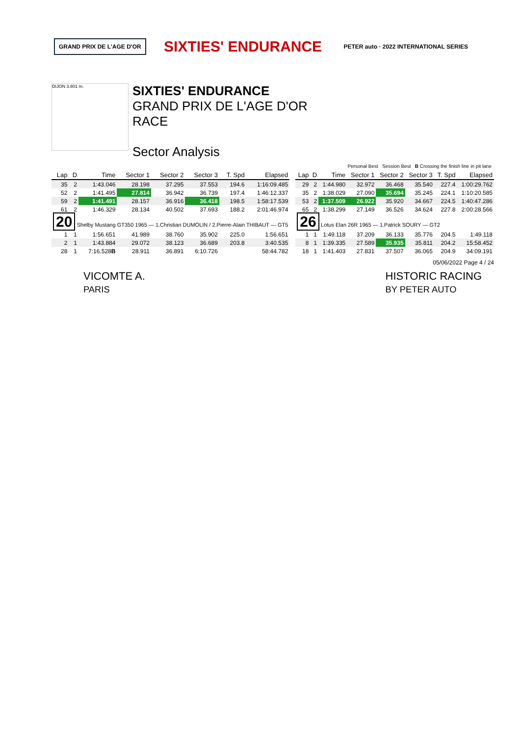GRAND PRIX DE L'AGE D'OR
SIXTIES' ENDURANCE
PETER auto · 2022 INTERNATIONAL SERIES
DIJON 3.801 m.
SIXTIES' ENDURANCE
GRAND PRIX DE L'AGE D'OR
RACE
Sector Analysis
Personal Best Session Best B Crossing the finish line in pit lane
| Lap | D | Time | Sector 1 | Sector 2 | Sector 3 | T. Spd | Elapsed |
| --- | --- | --- | --- | --- | --- | --- | --- |
| 35 | 2 | 1:43.046 | 28.198 | 37.295 | 37.553 | 194.6 | 1:16:09.485 |
| 52 | 2 | 1:41.495 | 27.814 | 36.942 | 36.739 | 197.4 | 1:46:12.337 |
| 59 | 2 | 1:41.491 | 28.157 | 36.916 | 36.418 | 198.5 | 1:58:17.539 |
| 61 | 2 | 1:46.329 | 28.134 | 40.502 | 37.693 | 188.2 | 2:01:46.974 |
| 20 Shelby Mustang GT350 1965 — 1.Christian DUMOLIN / 2.Pierre-Alain THIBAUT — GT5 | | | | | | | |
| 1 | 1 | 1:56.651 | 41.989 | 38.760 | 35.902 | 225.0 | 1:56.651 |
| 2 | 1 | 1:43.884 | 29.072 | 38.123 | 36.689 | 203.8 | 3:40.535 |
| 28 | 1 | 7:16.528 B | 28.911 | 36.891 | 6:10.726 | | 58:44.782 |
| Lap | D | Time | Sector 1 | Sector 2 | Sector 3 | T. Spd | Elapsed |
| --- | --- | --- | --- | --- | --- | --- | --- |
| 29 | 2 | 1:44.980 | 32.972 | 36.468 | 35.540 | 227.4 | 1:00:29.762 |
| 35 | 2 | 1:38.029 | 27.090 | 35.694 | 35.245 | 224.1 | 1:10:20.585 |
| 53 | 2 | 1:37.509 | 26.922 | 35.920 | 34.667 | 224.5 | 1:40:47.286 |
| 65 | 2 | 1:38.299 | 27.149 | 36.526 | 34.624 | 227.8 | 2:00:28.566 |
| 26 Lotus Elan 26R 1965 — 1.Patrick SOURY — GT2 | | | | | | | |
| 1 | 1 | 1:49.118 | 37.209 | 36.133 | 35.776 | 204.5 | 1:49.118 |
| 8 | 1 | 1:39.335 | 27.589 | 35.935 | 35.811 | 204.2 | 15:58.452 |
| 18 | 1 | 1:41.403 | 27.831 | 37.507 | 36.065 | 204.9 | 34:09.191 |
05/06/2022 Page 4 / 24
VICOMTE A.
PARIS
HISTORIC RACING
BY PETER AUTO